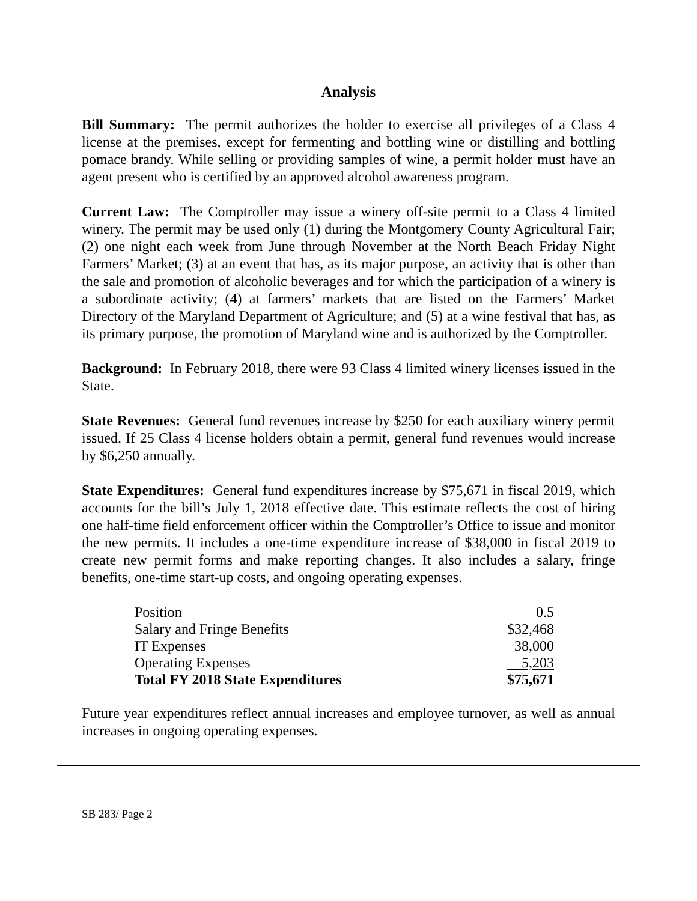Analysis
Bill Summary: The permit authorizes the holder to exercise all privileges of a Class 4 license at the premises, except for fermenting and bottling wine or distilling and bottling pomace brandy. While selling or providing samples of wine, a permit holder must have an agent present who is certified by an approved alcohol awareness program.
Current Law: The Comptroller may issue a winery off-site permit to a Class 4 limited winery. The permit may be used only (1) during the Montgomery County Agricultural Fair; (2) one night each week from June through November at the North Beach Friday Night Farmers’ Market; (3) at an event that has, as its major purpose, an activity that is other than the sale and promotion of alcoholic beverages and for which the participation of a winery is a subordinate activity; (4) at farmers’ markets that are listed on the Farmers’ Market Directory of the Maryland Department of Agriculture; and (5) at a wine festival that has, as its primary purpose, the promotion of Maryland wine and is authorized by the Comptroller.
Background: In February 2018, there were 93 Class 4 limited winery licenses issued in the State.
State Revenues: General fund revenues increase by $250 for each auxiliary winery permit issued. If 25 Class 4 license holders obtain a permit, general fund revenues would increase by $6,250 annually.
State Expenditures: General fund expenditures increase by $75,671 in fiscal 2019, which accounts for the bill’s July 1, 2018 effective date. This estimate reflects the cost of hiring one half-time field enforcement officer within the Comptroller’s Office to issue and monitor the new permits. It includes a one-time expenditure increase of $38,000 in fiscal 2019 to create new permit forms and make reporting changes. It also includes a salary, fringe benefits, one-time start-up costs, and ongoing operating expenses.
| Position | 0.5 |
| Salary and Fringe Benefits | $32,468 |
| IT Expenses | 38,000 |
| Operating Expenses | 5,203 |
| Total FY 2018 State Expenditures | $75,671 |
Future year expenditures reflect annual increases and employee turnover, as well as annual increases in ongoing operating expenses.
SB 283/ Page 2